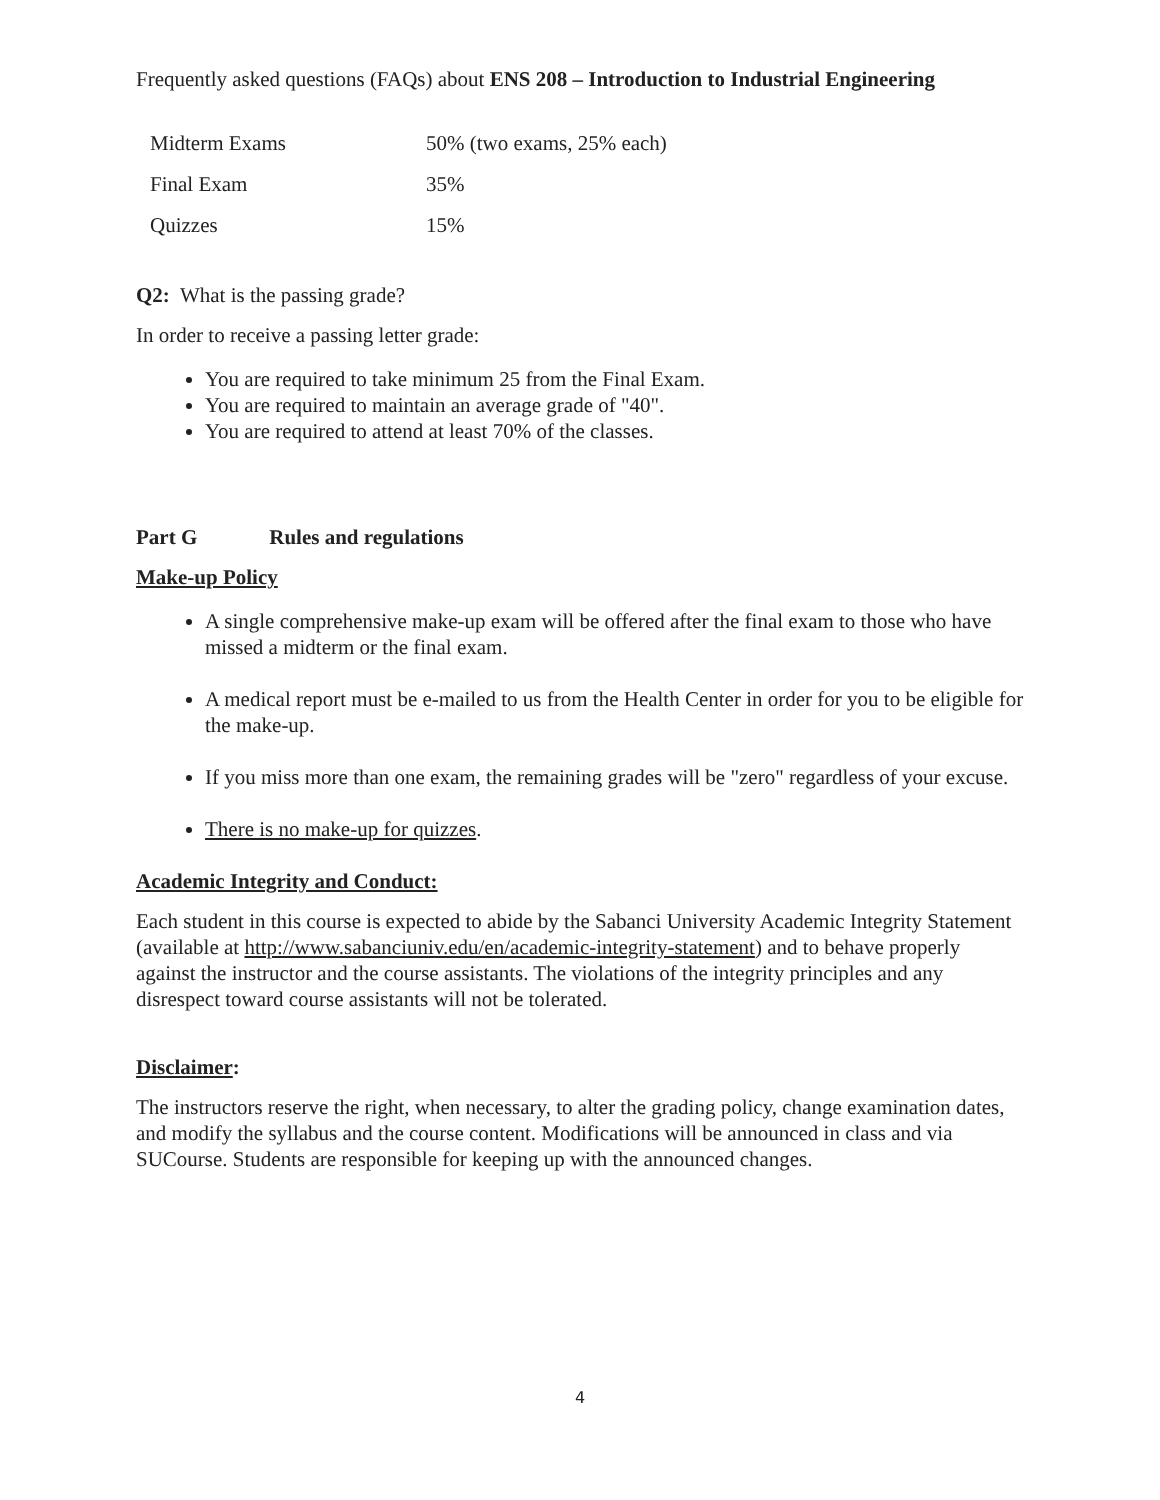Frequently asked questions (FAQs) about ENS 208 – Introduction to Industrial Engineering
| Midterm Exams | 50% (two exams, 25% each) |
| Final Exam | 35% |
| Quizzes | 15% |
Q2: What is the passing grade?
In order to receive a passing letter grade:
You are required to take minimum 25 from the Final Exam.
You are required to maintain an average grade of "40".
You are required to attend at least 70% of the classes.
Part G Rules and regulations
Make-up Policy
A single comprehensive make-up exam will be offered after the final exam to those who have missed a midterm or the final exam.
A medical report must be e-mailed to us from the Health Center in order for you to be eligible for the make-up.
If you miss more than one exam, the remaining grades will be "zero" regardless of your excuse.
There is no make-up for quizzes.
Academic Integrity and Conduct:
Each student in this course is expected to abide by the Sabanci University Academic Integrity Statement (available at http://www.sabanciuniv.edu/en/academic-integrity-statement) and to behave properly against the instructor and the course assistants. The violations of the integrity principles and any disrespect toward course assistants will not be tolerated.
Disclaimer:
The instructors reserve the right, when necessary, to alter the grading policy, change examination dates, and modify the syllabus and the course content. Modifications will be announced in class and via SUCourse. Students are responsible for keeping up with the announced changes.
4